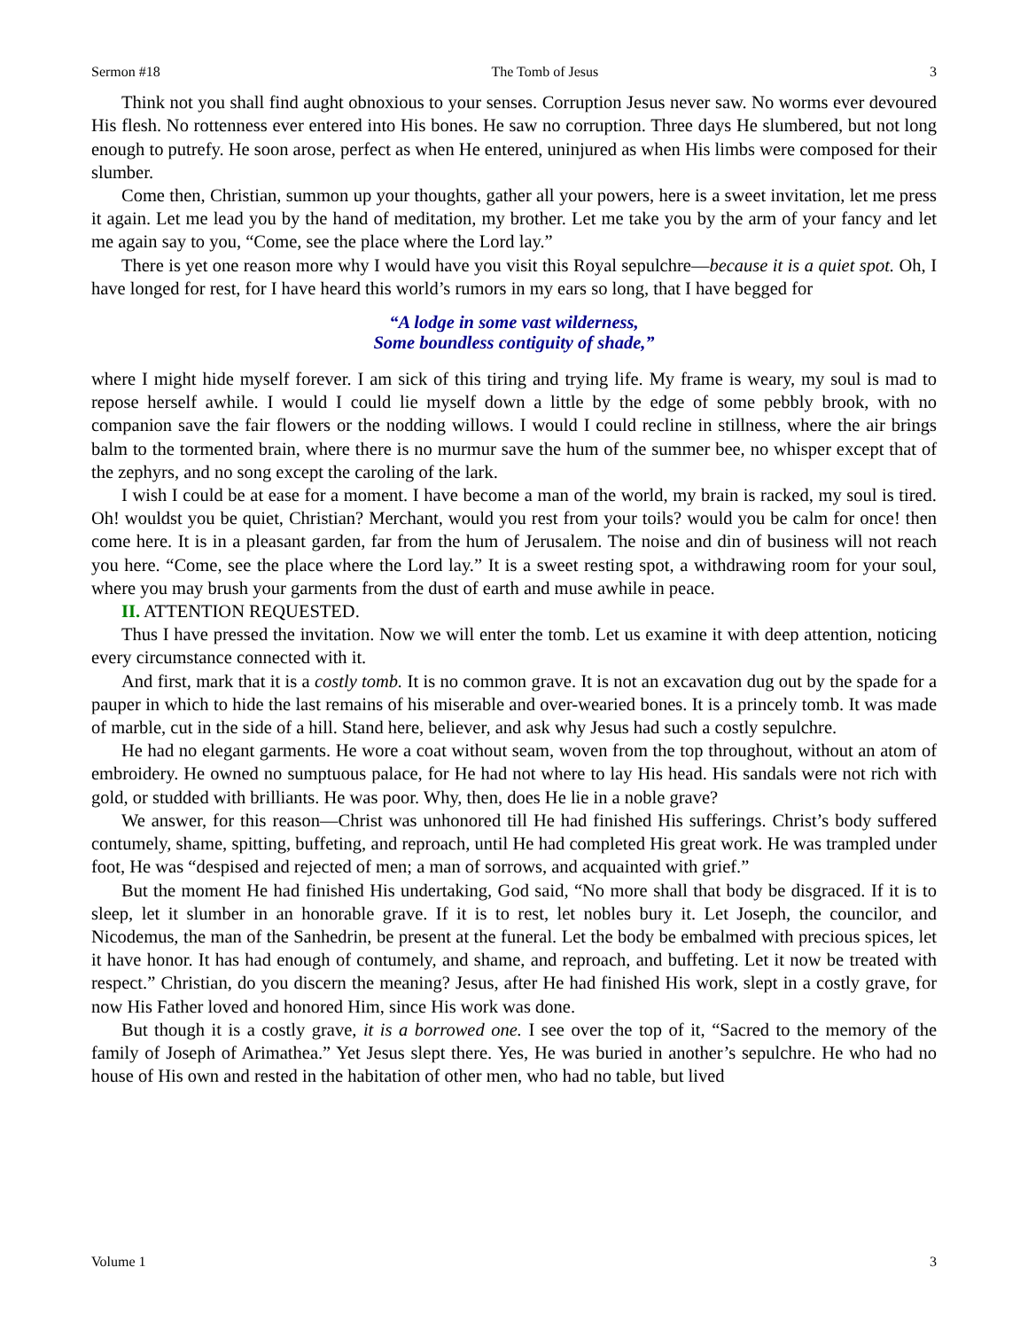Sermon #18 The Tomb of Jesus 3
Think not you shall find aught obnoxious to your senses. Corruption Jesus never saw. No worms ever devoured His flesh. No rottenness ever entered into His bones. He saw no corruption. Three days He slumbered, but not long enough to putrefy. He soon arose, perfect as when He entered, uninjured as when His limbs were composed for their slumber.
Come then, Christian, summon up your thoughts, gather all your powers, here is a sweet invitation, let me press it again. Let me lead you by the hand of meditation, my brother. Let me take you by the arm of your fancy and let me again say to you, “Come, see the place where the Lord lay.”
There is yet one reason more why I would have you visit this Royal sepulchre—because it is a quiet spot. Oh, I have longed for rest, for I have heard this world’s rumors in my ears so long, that I have begged for
“A lodge in some vast wilderness,
Some boundless contiguity of shade,”
where I might hide myself forever. I am sick of this tiring and trying life. My frame is weary, my soul is mad to repose herself awhile. I would I could lie myself down a little by the edge of some pebbly brook, with no companion save the fair flowers or the nodding willows. I would I could recline in stillness, where the air brings balm to the tormented brain, where there is no murmur save the hum of the summer bee, no whisper except that of the zephyrs, and no song except the caroling of the lark.
I wish I could be at ease for a moment. I have become a man of the world, my brain is racked, my soul is tired. Oh! wouldst you be quiet, Christian? Merchant, would you rest from your toils? would you be calm for once! then come here. It is in a pleasant garden, far from the hum of Jerusalem. The noise and din of business will not reach you here. “Come, see the place where the Lord lay.” It is a sweet resting spot, a withdrawing room for your soul, where you may brush your garments from the dust of earth and muse awhile in peace.
II. ATTENTION REQUESTED.
Thus I have pressed the invitation. Now we will enter the tomb. Let us examine it with deep attention, noticing every circumstance connected with it.
And first, mark that it is a costly tomb. It is no common grave. It is not an excavation dug out by the spade for a pauper in which to hide the last remains of his miserable and over-wearied bones. It is a princely tomb. It was made of marble, cut in the side of a hill. Stand here, believer, and ask why Jesus had such a costly sepulchre.
He had no elegant garments. He wore a coat without seam, woven from the top throughout, without an atom of embroidery. He owned no sumptuous palace, for He had not where to lay His head. His sandals were not rich with gold, or studded with brilliants. He was poor. Why, then, does He lie in a noble grave?
We answer, for this reason—Christ was unhonored till He had finished His sufferings. Christ’s body suffered contumely, shame, spitting, buffeting, and reproach, until He had completed His great work. He was trampled under foot, He was “despised and rejected of men; a man of sorrows, and acquainted with grief.”
But the moment He had finished His undertaking, God said, “No more shall that body be disgraced. If it is to sleep, let it slumber in an honorable grave. If it is to rest, let nobles bury it. Let Joseph, the councilor, and Nicodemus, the man of the Sanhedrin, be present at the funeral. Let the body be embalmed with precious spices, let it have honor. It has had enough of contumely, and shame, and reproach, and buffeting. Let it now be treated with respect.” Christian, do you discern the meaning? Jesus, after He had finished His work, slept in a costly grave, for now His Father loved and honored Him, since His work was done.
But though it is a costly grave, it is a borrowed one. I see over the top of it, “Sacred to the memory of the family of Joseph of Arimathea.” Yet Jesus slept there. Yes, He was buried in another’s sepulchre. He who had no house of His own and rested in the habitation of other men, who had no table, but lived
Volume 1 3